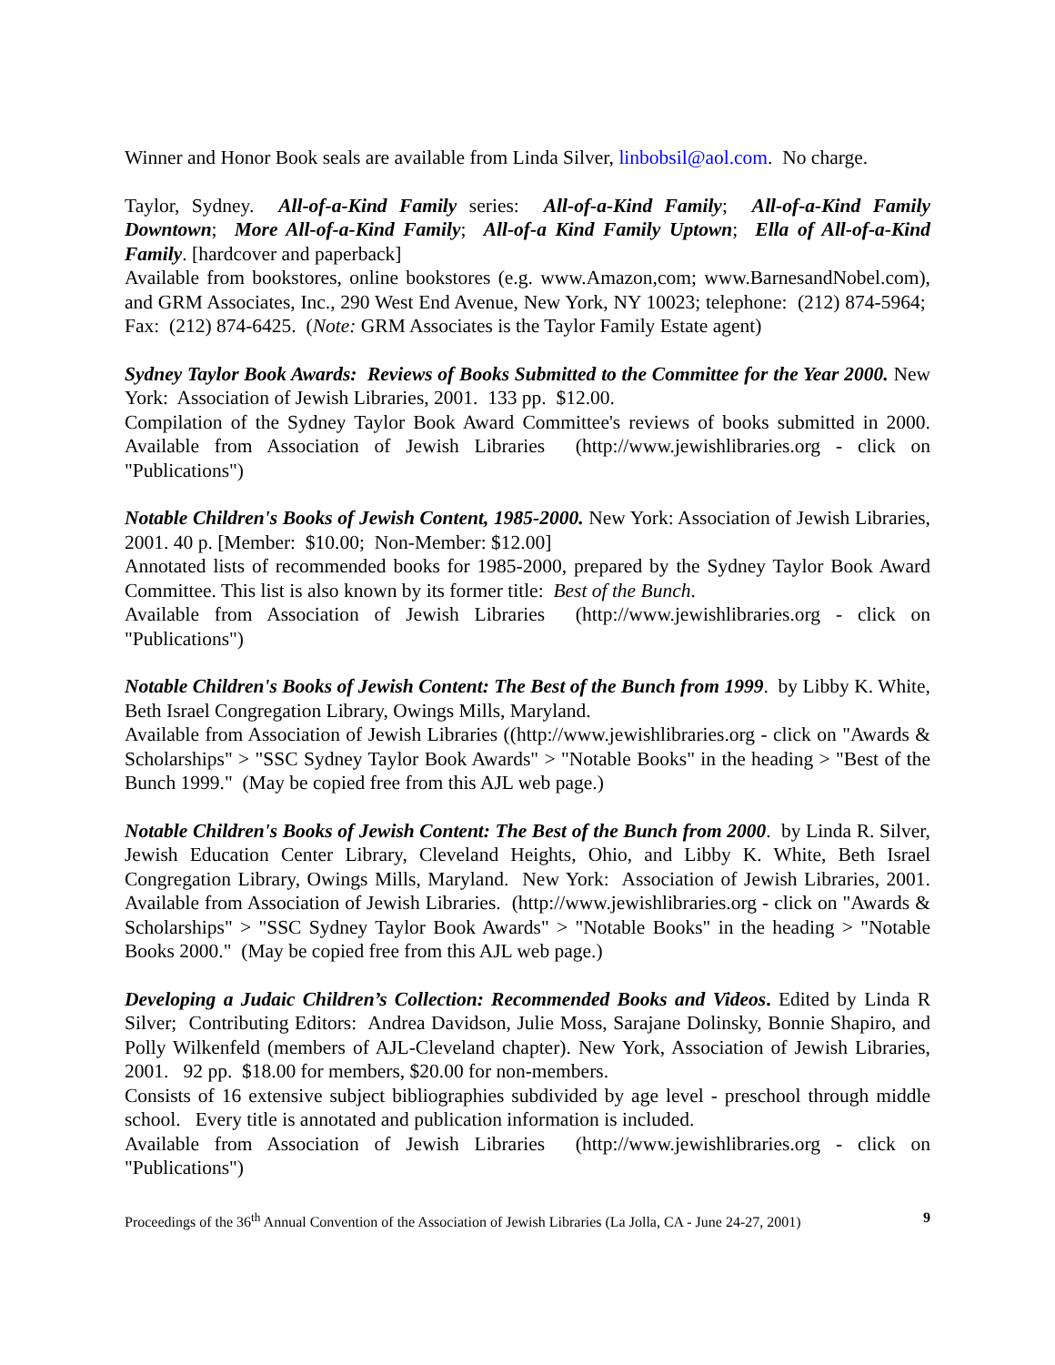Winner and Honor Book seals are available from Linda Silver, linbobsil@aol.com. No charge.
Taylor, Sydney. All-of-a-Kind Family series: All-of-a-Kind Family; All-of-a-Kind Family Downtown; More All-of-a-Kind Family; All-of-a Kind Family Uptown; Ella of All-of-a-Kind Family. [hardcover and paperback]
Available from bookstores, online bookstores (e.g. www.Amazon,com; www.BarnesandNobel.com), and GRM Associates, Inc., 290 West End Avenue, New York, NY 10023; telephone: (212) 874-5964; Fax: (212) 874-6425. (Note: GRM Associates is the Taylor Family Estate agent)
Sydney Taylor Book Awards: Reviews of Books Submitted to the Committee for the Year 2000. New York: Association of Jewish Libraries, 2001. 133 pp. $12.00.
Compilation of the Sydney Taylor Book Award Committee's reviews of books submitted in 2000. Available from Association of Jewish Libraries (http://www.jewishlibraries.org - click on "Publications")
Notable Children's Books of Jewish Content, 1985-2000. New York: Association of Jewish Libraries, 2001. 40 p. [Member: $10.00; Non-Member: $12.00]
Annotated lists of recommended books for 1985-2000, prepared by the Sydney Taylor Book Award Committee. This list is also known by its former title: Best of the Bunch.
Available from Association of Jewish Libraries (http://www.jewishlibraries.org - click on "Publications")
Notable Children's Books of Jewish Content: The Best of the Bunch from 1999. by Libby K. White, Beth Israel Congregation Library, Owings Mills, Maryland.
Available from Association of Jewish Libraries ((http://www.jewishlibraries.org - click on "Awards & Scholarships" > "SSC Sydney Taylor Book Awards" > "Notable Books" in the heading > "Best of the Bunch 1999." (May be copied free from this AJL web page.)
Notable Children's Books of Jewish Content: The Best of the Bunch from 2000. by Linda R. Silver, Jewish Education Center Library, Cleveland Heights, Ohio, and Libby K. White, Beth Israel Congregation Library, Owings Mills, Maryland. New York: Association of Jewish Libraries, 2001. Available from Association of Jewish Libraries. (http://www.jewishlibraries.org - click on "Awards & Scholarships" > "SSC Sydney Taylor Book Awards" > "Notable Books" in the heading > "Notable Books 2000." (May be copied free from this AJL web page.)
Developing a Judaic Children’s Collection: Recommended Books and Videos. Edited by Linda R Silver; Contributing Editors: Andrea Davidson, Julie Moss, Sarajane Dolinsky, Bonnie Shapiro, and Polly Wilkenfeld (members of AJL-Cleveland chapter). New York, Association of Jewish Libraries, 2001. 92 pp. $18.00 for members, $20.00 for non-members.
Consists of 16 extensive subject bibliographies subdivided by age level - preschool through middle school. Every title is annotated and publication information is included.
Available from Association of Jewish Libraries (http://www.jewishlibraries.org - click on "Publications")
Proceedings of the 36<sup>th</sup> Annual Convention of the Association of Jewish Libraries (La Jolla, CA - June 24-27, 2001) 9